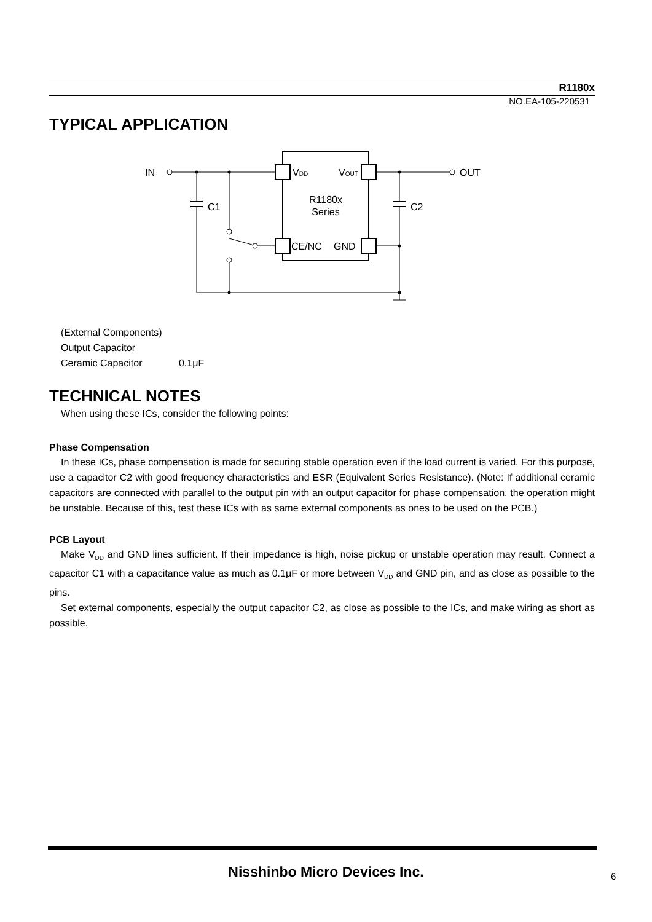R1180x
NO.EA-105-220531
TYPICAL APPLICATION
IN
OUT
VDD
VOUT
R1180x
Series
CE/NC
GND
C1
C2
(External Components)
Output Capacitor
Ceramic Capacitor 0.1μF
TECHNICAL NOTES
When using these ICs, consider the following points:
Phase Compensation
In these ICs, phase compensation is made for securing stable operation even if the load current is varied. For this purpose, use a capacitor C2 with good frequency characteristics and ESR (Equivalent Series Resistance). (Note: If additional ceramic capacitors are connected with parallel to the output pin with an output capacitor for phase compensation, the operation might be unstable. Because of this, test these ICs with as same external components as ones to be used on the PCB.)
PCB Layout
Make V<sub>DD</sub> and GND lines sufficient. If their impedance is high, noise pickup or unstable operation may result. Connect a capacitor C1 with a capacitance value as much as 0.1μF or more between V<sub>DD</sub> and GND pin, and as close as possible to the pins.
Set external components, especially the output capacitor C2, as close as possible to the ICs, and make wiring as short as possible.
Nisshinbo Micro Devices Inc. 6